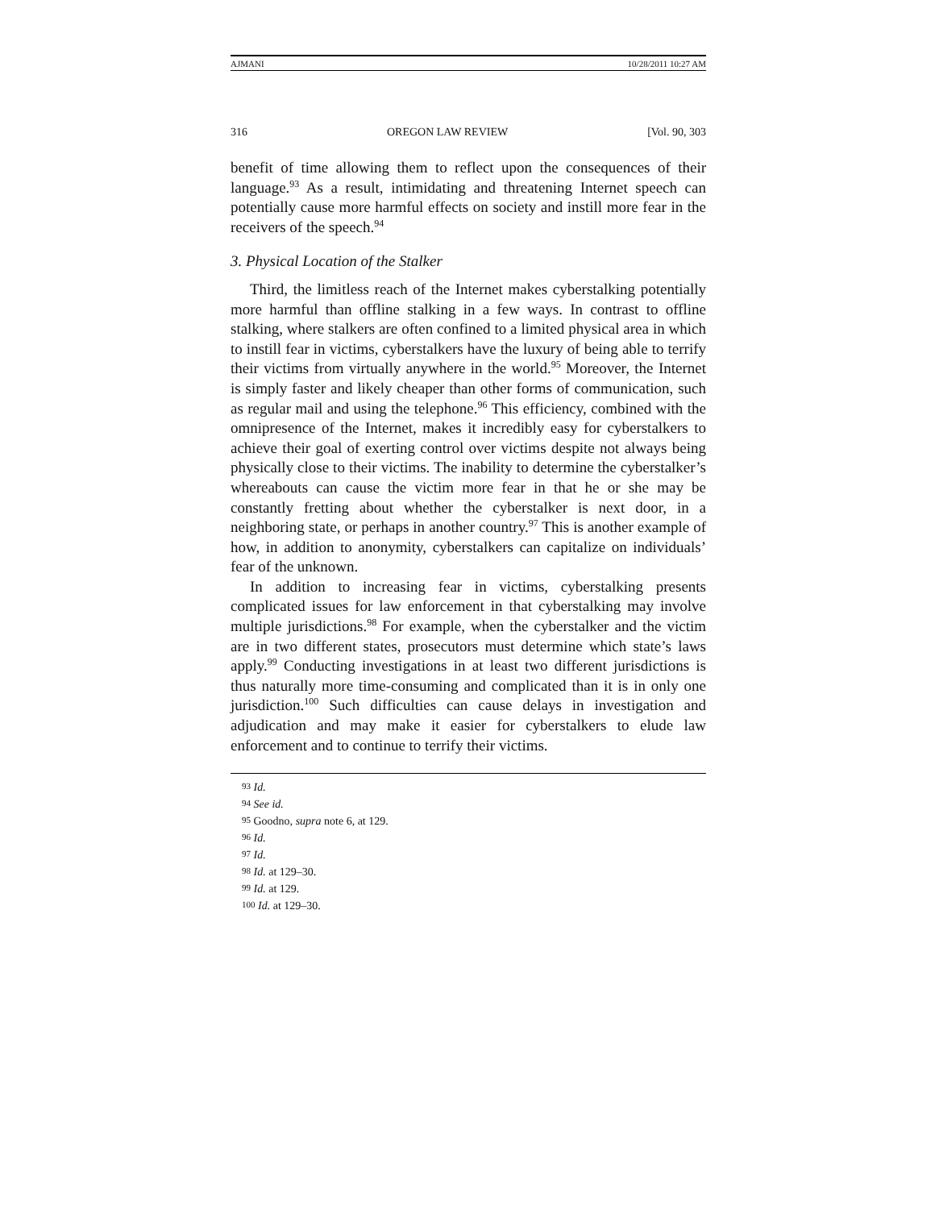AJMANI 10/28/2011 10:27 AM
316 OREGON LAW REVIEW [Vol. 90, 303
benefit of time allowing them to reflect upon the consequences of their language.<sup>93</sup> As a result, intimidating and threatening Internet speech can potentially cause more harmful effects on society and instill more fear in the receivers of the speech.<sup>94</sup>
3. Physical Location of the Stalker
Third, the limitless reach of the Internet makes cyberstalking potentially more harmful than offline stalking in a few ways. In contrast to offline stalking, where stalkers are often confined to a limited physical area in which to instill fear in victims, cyberstalkers have the luxury of being able to terrify their victims from virtually anywhere in the world.<sup>95</sup> Moreover, the Internet is simply faster and likely cheaper than other forms of communication, such as regular mail and using the telephone.<sup>96</sup> This efficiency, combined with the omnipresence of the Internet, makes it incredibly easy for cyberstalkers to achieve their goal of exerting control over victims despite not always being physically close to their victims. The inability to determine the cyberstalker’s whereabouts can cause the victim more fear in that he or she may be constantly fretting about whether the cyberstalker is next door, in a neighboring state, or perhaps in another country.<sup>97</sup> This is another example of how, in addition to anonymity, cyberstalkers can capitalize on individuals’ fear of the unknown.
In addition to increasing fear in victims, cyberstalking presents complicated issues for law enforcement in that cyberstalking may involve multiple jurisdictions.<sup>98</sup> For example, when the cyberstalker and the victim are in two different states, prosecutors must determine which state’s laws apply.<sup>99</sup> Conducting investigations in at least two different jurisdictions is thus naturally more time-consuming and complicated than it is in only one jurisdiction.<sup>100</sup> Such difficulties can cause delays in investigation and adjudication and may make it easier for cyberstalkers to elude law enforcement and to continue to terrify their victims.
<sup>93</sup> Id.
<sup>94</sup> See id.
<sup>95</sup> Goodno, supra note 6, at 129.
<sup>96</sup> Id.
<sup>97</sup> Id.
<sup>98</sup> Id. at 129–30.
<sup>99</sup> Id. at 129.
<sup>100</sup> Id. at 129–30.